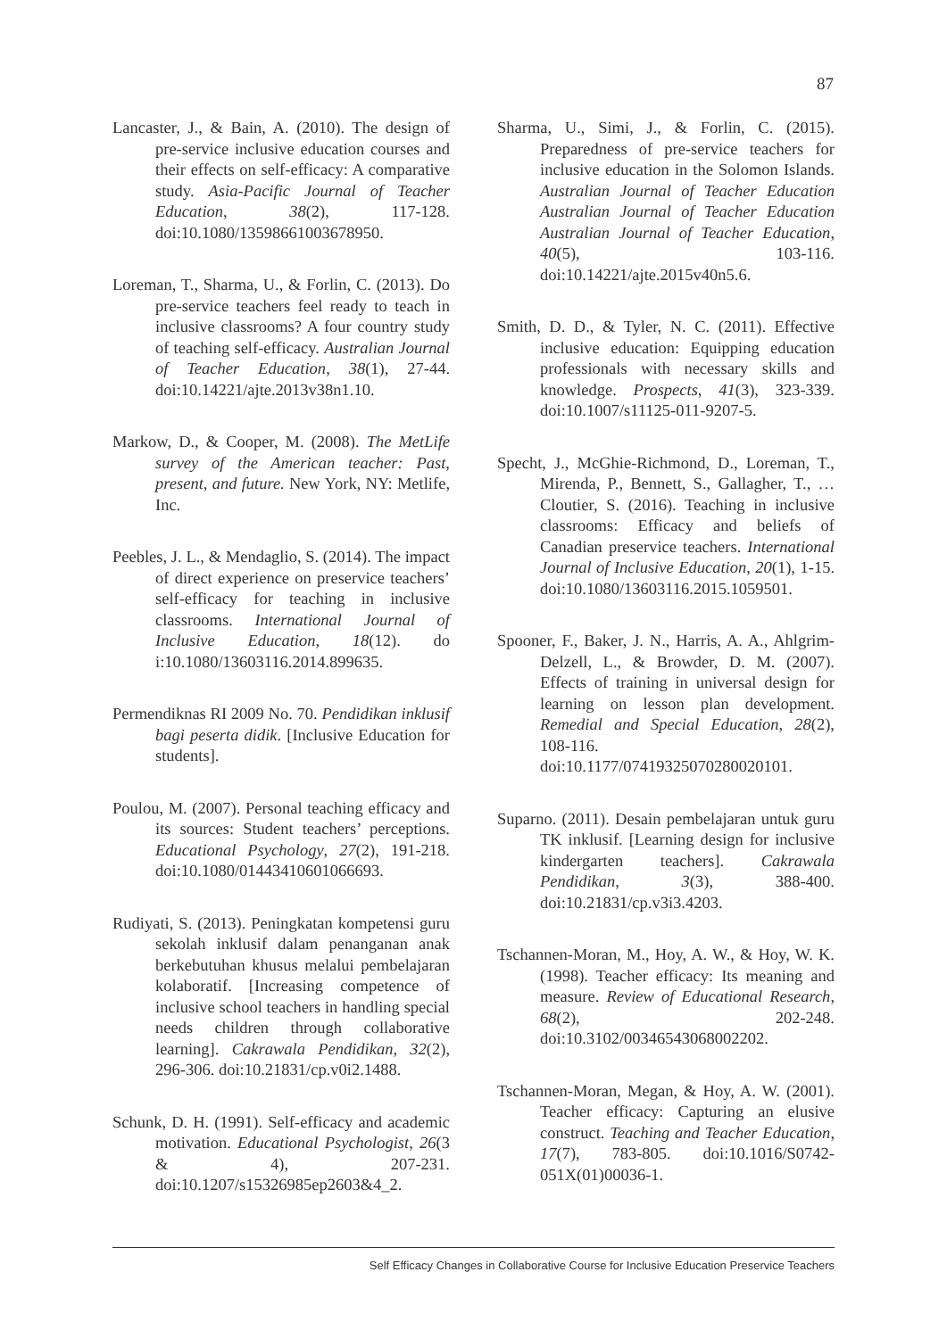87
Lancaster, J., & Bain, A. (2010). The design of pre-service inclusive education courses and their effects on self-efficacy: A comparative study. Asia-Pacific Journal of Teacher Education, 38(2), 117-128. doi:10.1080/13598661003678950.
Loreman, T., Sharma, U., & Forlin, C. (2013). Do pre-service teachers feel ready to teach in inclusive classrooms? A four country study of teaching self-efficacy. Australian Journal of Teacher Education, 38(1), 27-44. doi:10.14221/ajte.2013v38n1.10.
Markow, D., & Cooper, M. (2008). The MetLife survey of the American teacher: Past, present, and future. New York, NY: Metlife, Inc.
Peebles, J. L., & Mendaglio, S. (2014). The impact of direct experience on preservice teachers’ self-efficacy for teaching in inclusive classrooms. International Journal of Inclusive Education, 18(12). do i:10.1080/13603116.2014.899635.
Permendiknas RI 2009 No. 70. Pendidikan inklusif bagi peserta didik. [Inclusive Education for students].
Poulou, M. (2007). Personal teaching efficacy and its sources: Student teachers’ perceptions. Educational Psychology, 27(2), 191-218. doi:10.1080/01443410601066693.
Rudiyati, S. (2013). Peningkatan kompetensi guru sekolah inklusif dalam penanganan anak berkebutuhan khusus melalui pembelajaran kolaboratif. [Increasing competence of inclusive school teachers in handling special needs children through collaborative learning]. Cakrawala Pendidikan, 32(2), 296-306. doi:10.21831/cp.v0i2.1488.
Schunk, D. H. (1991). Self-efficacy and academic motivation. Educational Psychologist, 26(3 & 4), 207-231. doi:10.1207/s15326985ep2603&4_2.
Sharma, U., Simi, J., & Forlin, C. (2015). Preparedness of pre-service teachers for inclusive education in the Solomon Islands. Australian Journal of Teacher Education Australian Journal of Teacher Education Australian Journal of Teacher Education, 40(5), 103-116. doi:10.14221/ajte.2015v40n5.6.
Smith, D. D., & Tyler, N. C. (2011). Effective inclusive education: Equipping education professionals with necessary skills and knowledge. Prospects, 41(3), 323-339. doi:10.1007/s11125-011-9207-5.
Specht, J., McGhie-Richmond, D., Loreman, T., Mirenda, P., Bennett, S., Gallagher, T., … Cloutier, S. (2016). Teaching in inclusive classrooms: Efficacy and beliefs of Canadian preservice teachers. International Journal of Inclusive Education, 20(1), 1-15. doi:10.1080/13603116.2015.1059501.
Spooner, F., Baker, J. N., Harris, A. A., Ahlgrim-Delzell, L., & Browder, D. M. (2007). Effects of training in universal design for learning on lesson plan development. Remedial and Special Education, 28(2), 108-116. doi:10.1177/07419325070280020101.
Suparno. (2011). Desain pembelajaran untuk guru TK inklusif. [Learning design for inclusive kindergarten teachers]. Cakrawala Pendidikan, 3(3), 388-400. doi:10.21831/cp.v3i3.4203.
Tschannen-Moran, M., Hoy, A. W., & Hoy, W. K. (1998). Teacher efficacy: Its meaning and measure. Review of Educational Research, 68(2), 202-248. doi:10.3102/00346543068002202.
Tschannen-Moran, Megan, & Hoy, A. W. (2001). Teacher efficacy: Capturing an elusive construct. Teaching and Teacher Education, 17(7), 783-805. doi:10.1016/S0742-051X(01)00036-1.
Self Efficacy Changes in Collaborative Course for Inclusive Education Preservice Teachers